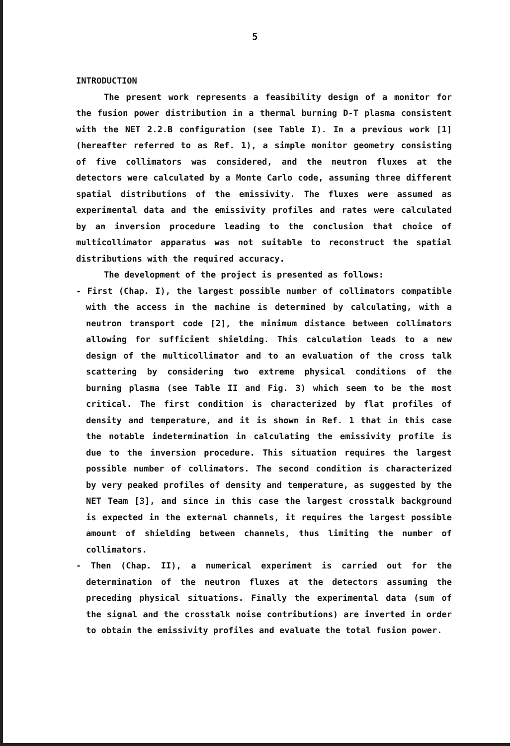5
INTRODUCTION
The present work represents a feasibility design of a monitor for the fusion power distribution in a thermal burning D-T plasma consistent with the NET 2.2.B configuration (see Table I). In a previous work [1] (hereafter referred to as Ref. 1), a simple monitor geometry consisting of five collimators was considered, and the neutron fluxes at the detectors were calculated by a Monte Carlo code, assuming three different spatial distributions of the emissivity. The fluxes were assumed as experimental data and the emissivity profiles and rates were calculated by an inversion procedure leading to the conclusion that choice of multicollimator apparatus was not suitable to reconstruct the spatial distributions with the required accuracy.
The development of the project is presented as follows:
- First (Chap. I), the largest possible number of collimators compatible with the access in the machine is determined by calculating, with a neutron transport code [2], the minimum distance between collimators allowing for sufficient shielding. This calculation leads to a new design of the multicollimator and to an evaluation of the cross talk scattering by considering two extreme physical conditions of the burning plasma (see Table II and Fig. 3) which seem to be the most critical. The first condition is characterized by flat profiles of density and temperature, and it is shown in Ref. 1 that in this case the notable indetermination in calculating the emissivity profile is due to the inversion procedure. This situation requires the largest possible number of collimators. The second condition is characterized by very peaked profiles of density and temperature, as suggested by the NET Team [3], and since in this case the largest crosstalk background is expected in the external channels, it requires the largest possible amount of shielding between channels, thus limiting the number of collimators.
- Then (Chap. II), a numerical experiment is carried out for the determination of the neutron fluxes at the detectors assuming the preceding physical situations. Finally the experimental data (sum of the signal and the crosstalk noise contributions) are inverted in order to obtain the emissivity profiles and evaluate the total fusion power.